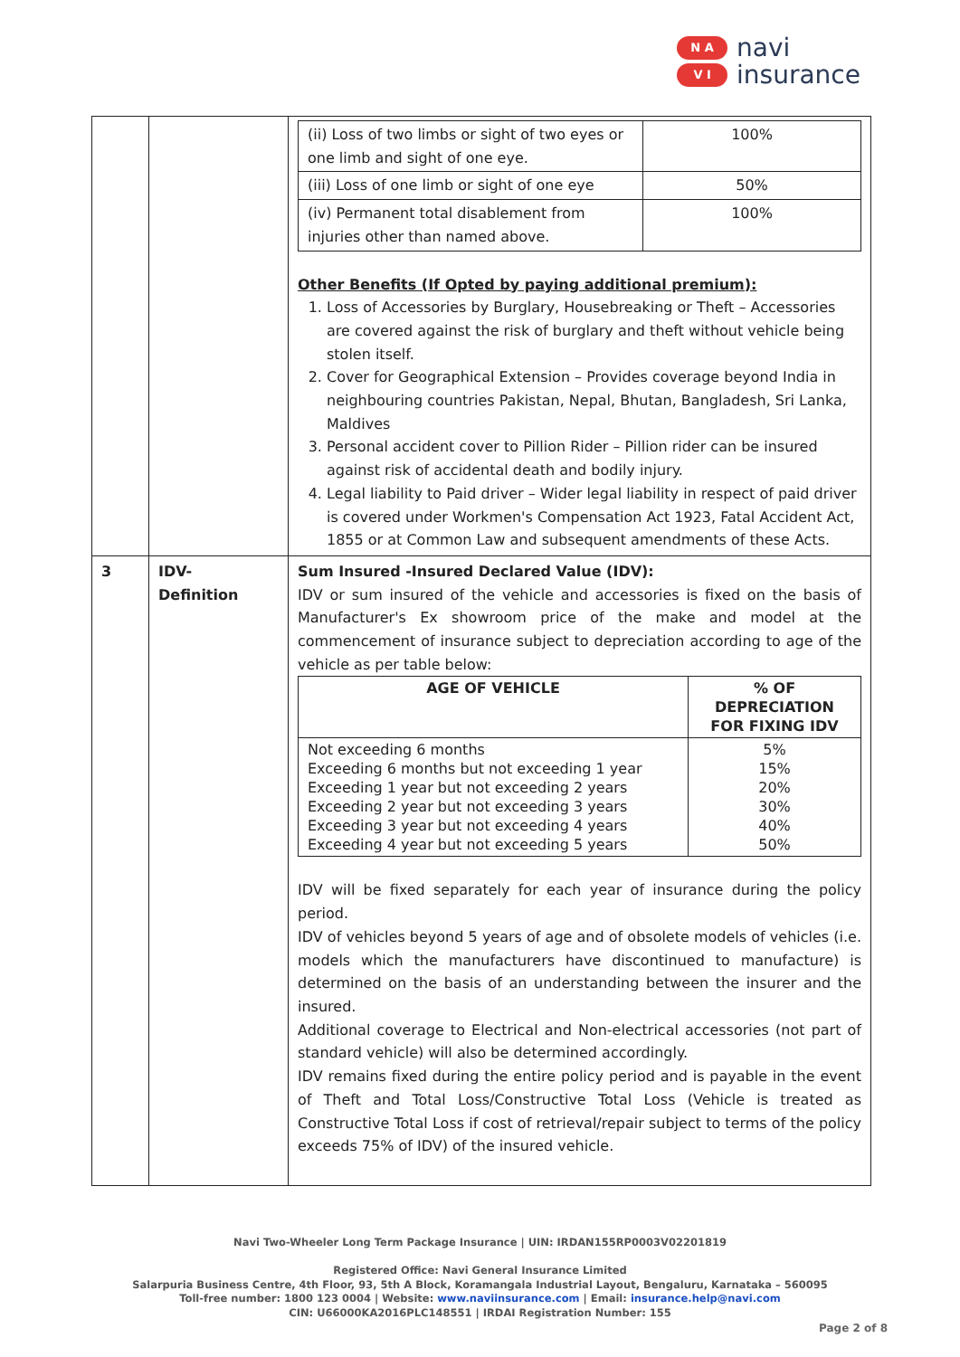N A
V I
navi
insurance
| | | / (ii) Loss of two limbs or sight of two eyes or one limb and sight of one eye. / 100% / / (iii) Loss of one limb or sight of one eye / 50% / / (iv) Permanent total disablement from injuries other than named above. / 100% / Other Benefits (If Opted by paying additional premium): 1. Loss of Accessories by Burglary, Housebreaking or Theft – Accessories are covered against the risk of burglary and theft without vehicle being stolen itself. 2. Cover for Geographical Extension – Provides coverage beyond India in neighbouring countries Pakistan, Nepal, Bhutan, Bangladesh, Sri Lanka, Maldives 3. Personal accident cover to Pillion Rider – Pillion rider can be insured against risk of accidental death and bodily injury. 4. Legal liability to Paid driver – Wider legal liability in respect of paid driver is covered under Workmen's Compensation Act 1923, Fatal Accident Act, 1855 or at Common Law and subsequent amendments of these Acts. |
| 3 | IDV- Definition | Sum Insured -Insured Declared Value (IDV): IDV or sum insured of the vehicle and accessories is fixed on the basis of Manufacturer's Ex showroom price of the make and model at the commencement of insurance subject to depreciation according to age of the vehicle as per table below: / AGE OF VEHICLE / % OF DEPRECIATION FOR FIXING IDV / / --- / --- / / Not exceeding 6 months Exceeding 6 months but not exceeding 1 year Exceeding 1 year but not exceeding 2 years Exceeding 2 year but not exceeding 3 years Exceeding 3 year but not exceeding 4 years Exceeding 4 year but not exceeding 5 years / 5% 15% 20% 30% 40% 50% / IDV will be fixed separately for each year of insurance during the policy period. IDV of vehicles beyond 5 years of age and of obsolete models of vehicles (i.e. models which the manufacturers have discontinued to manufacture) is determined on the basis of an understanding between the insurer and the insured. Additional coverage to Electrical and Non-electrical accessories (not part of standard vehicle) will also be determined accordingly. IDV remains fixed during the entire policy period and is payable in the event of Theft and Total Loss/Constructive Total Loss (Vehicle is treated as Constructive Total Loss if cost of retrieval/repair subject to terms of the policy exceeds 75% of IDV) of the insured vehicle. |
Navi Two-Wheeler Long Term Package Insurance | UIN: IRDAN155RP0003V02201819
Registered Office: Navi General Insurance Limited
Salarpuria Business Centre, 4th Floor, 93, 5th A Block, Koramangala Industrial Layout, Bengaluru, Karnataka – 560095
Toll-free number: 1800 123 0004 | Website: www.naviinsurance.com | Email: insurance.help@navi.com
CIN: U66000KA2016PLC148551 | IRDAI Registration Number: 155
Page 2 of 8